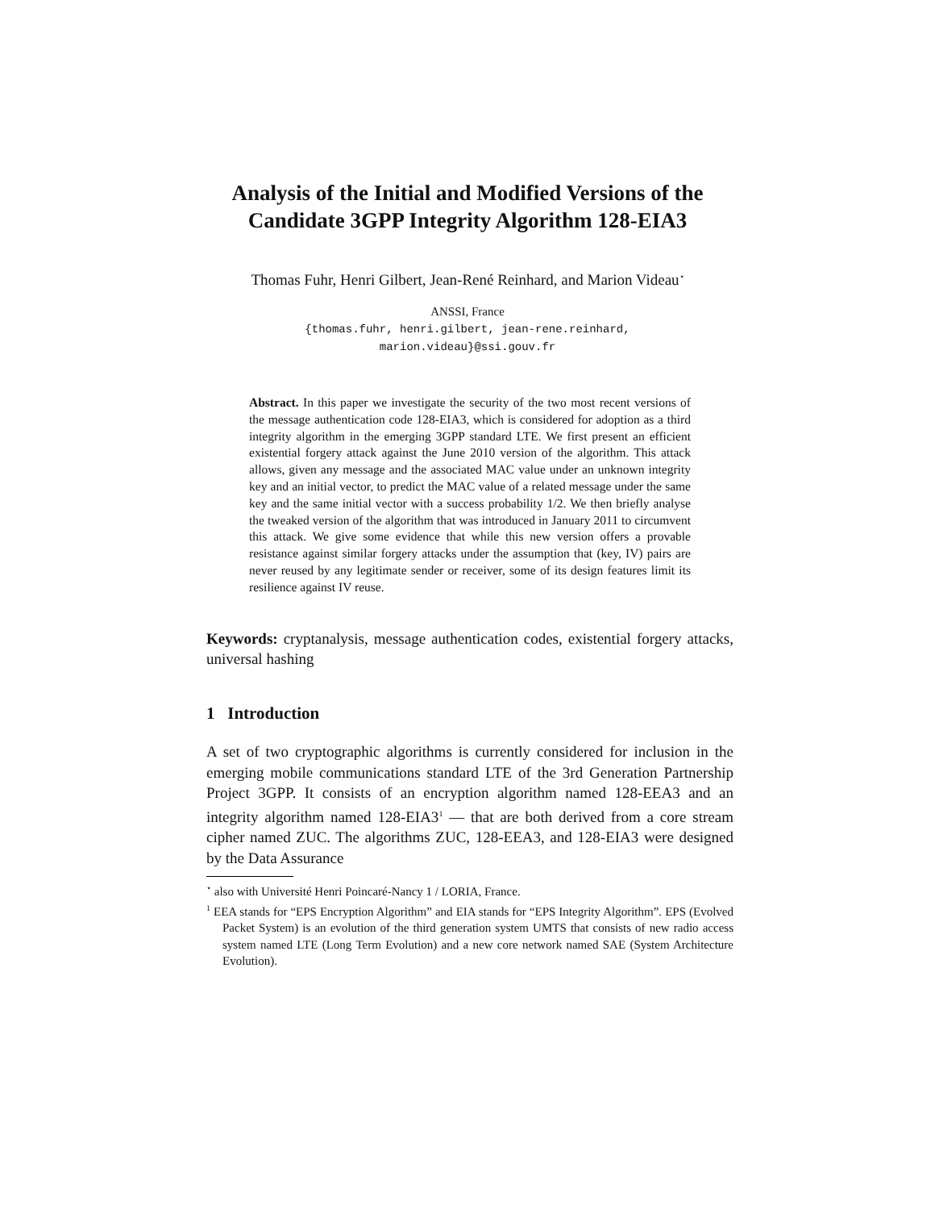Analysis of the Initial and Modified Versions of the Candidate 3GPP Integrity Algorithm 128-EIA3
Thomas Fuhr, Henri Gilbert, Jean-René Reinhard, and Marion Videau<sup>⋆</sup>
ANSSI, France
{thomas.fuhr, henri.gilbert, jean-rene.reinhard,
marion.videau}@ssi.gouv.fr
Abstract. In this paper we investigate the security of the two most recent versions of the message authentication code 128-EIA3, which is considered for adoption as a third integrity algorithm in the emerging 3GPP standard LTE. We first present an efficient existential forgery attack against the June 2010 version of the algorithm. This attack allows, given any message and the associated MAC value under an unknown integrity key and an initial vector, to predict the MAC value of a related message under the same key and the same initial vector with a success probability 1/2. We then briefly analyse the tweaked version of the algorithm that was introduced in January 2011 to circumvent this attack. We give some evidence that while this new version offers a provable resistance against similar forgery attacks under the assumption that (key, IV) pairs are never reused by any legitimate sender or receiver, some of its design features limit its resilience against IV reuse.
Keywords: cryptanalysis, message authentication codes, existential forgery attacks, universal hashing
1 Introduction
A set of two cryptographic algorithms is currently considered for inclusion in the emerging mobile communications standard LTE of the 3rd Generation Partnership Project 3GPP. It consists of an encryption algorithm named 128-EEA3 and an integrity algorithm named 128-EIA3<sup>1</sup> — that are both derived from a core stream cipher named ZUC. The algorithms ZUC, 128-EEA3, and 128-EIA3 were designed by the Data Assurance
<sup>⋆</sup> also with Université Henri Poincaré-Nancy 1 / LORIA, France.
<sup>1</sup> EEA stands for “EPS Encryption Algorithm” and EIA stands for “EPS Integrity Algorithm”. EPS (Evolved Packet System) is an evolution of the third generation system UMTS that consists of new radio access system named LTE (Long Term Evolution) and a new core network named SAE (System Architecture Evolution).